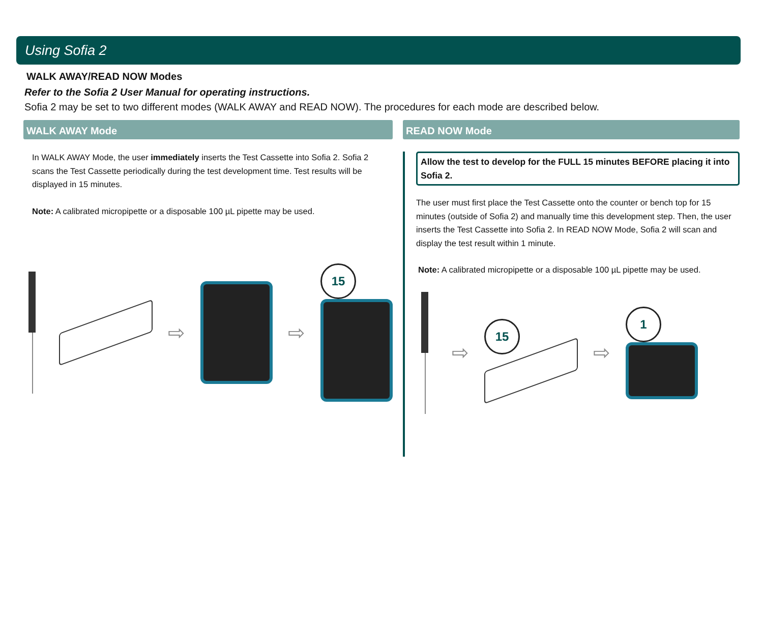Using Sofia 2
WALK AWAY/READ NOW Modes
Refer to the Sofia 2 User Manual for operating instructions.
Sofia 2 may be set to two different modes (WALK AWAY and READ NOW). The procedures for each mode are described below.
WALK AWAY Mode
In WALK AWAY Mode, the user immediately inserts the Test Cassette into Sofia 2. Sofia 2 scans the Test Cassette periodically during the test development time. Test results will be displayed in 15 minutes.
Note: A calibrated micropipette or a disposable 100 µL pipette may be used.
⇨ ⇨
15
READ NOW Mode
Allow the test to develop for the FULL 15 minutes BEFORE placing it into Sofia 2.
The user must first place the Test Cassette onto the counter or bench top for 15 minutes (outside of Sofia 2) and manually time this development step. Then, the user inserts the Test Cassette into Sofia 2. In READ NOW Mode, Sofia 2 will scan and display the test result within 1 minute.
Note: A calibrated micropipette or a disposable 100 µL pipette may be used.
⇨
15
⇨
1